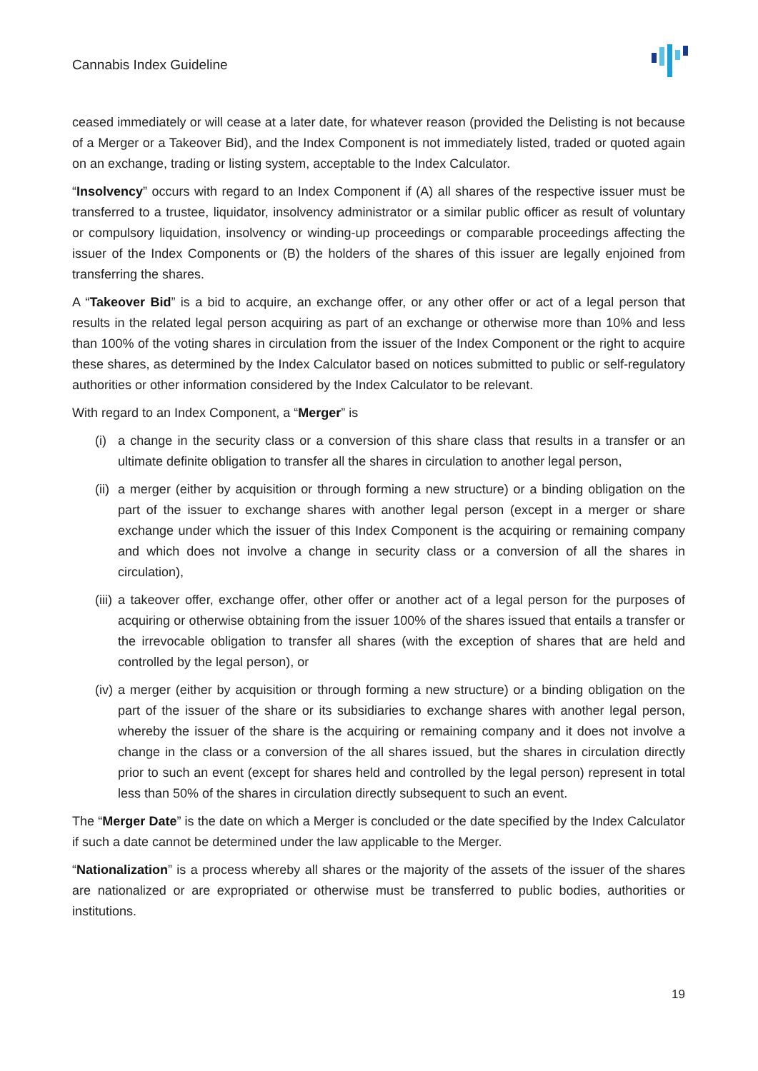Cannabis Index Guideline
ceased immediately or will cease at a later date, for whatever reason (provided the Delisting is not because of a Merger or a Takeover Bid), and the Index Component is not immediately listed, traded or quoted again on an exchange, trading or listing system, acceptable to the Index Calculator.
“Insolvency” occurs with regard to an Index Component if (A) all shares of the respective issuer must be transferred to a trustee, liquidator, insolvency administrator or a similar public officer as result of voluntary or compulsory liquidation, insolvency or winding-up proceedings or comparable proceedings affecting the issuer of the Index Components or (B) the holders of the shares of this issuer are legally enjoined from transferring the shares.
A “Takeover Bid” is a bid to acquire, an exchange offer, or any other offer or act of a legal person that results in the related legal person acquiring as part of an exchange or otherwise more than 10% and less than 100% of the voting shares in circulation from the issuer of the Index Component or the right to acquire these shares, as determined by the Index Calculator based on notices submitted to public or self-regulatory authorities or other information considered by the Index Calculator to be relevant.
With regard to an Index Component, a “Merger” is
(i) a change in the security class or a conversion of this share class that results in a transfer or an ultimate definite obligation to transfer all the shares in circulation to another legal person,
(ii) a merger (either by acquisition or through forming a new structure) or a binding obligation on the part of the issuer to exchange shares with another legal person (except in a merger or share exchange under which the issuer of this Index Component is the acquiring or remaining company and which does not involve a change in security class or a conversion of all the shares in circulation),
(iii) a takeover offer, exchange offer, other offer or another act of a legal person for the purposes of acquiring or otherwise obtaining from the issuer 100% of the shares issued that entails a transfer or the irrevocable obligation to transfer all shares (with the exception of shares that are held and controlled by the legal person), or
(iv) a merger (either by acquisition or through forming a new structure) or a binding obligation on the part of the issuer of the share or its subsidiaries to exchange shares with another legal person, whereby the issuer of the share is the acquiring or remaining company and it does not involve a change in the class or a conversion of the all shares issued, but the shares in circulation directly prior to such an event (except for shares held and controlled by the legal person) represent in total less than 50% of the shares in circulation directly subsequent to such an event.
The “Merger Date” is the date on which a Merger is concluded or the date specified by the Index Calculator if such a date cannot be determined under the law applicable to the Merger.
“Nationalization” is a process whereby all shares or the majority of the assets of the issuer of the shares are nationalized or are expropriated or otherwise must be transferred to public bodies, authorities or institutions.
19